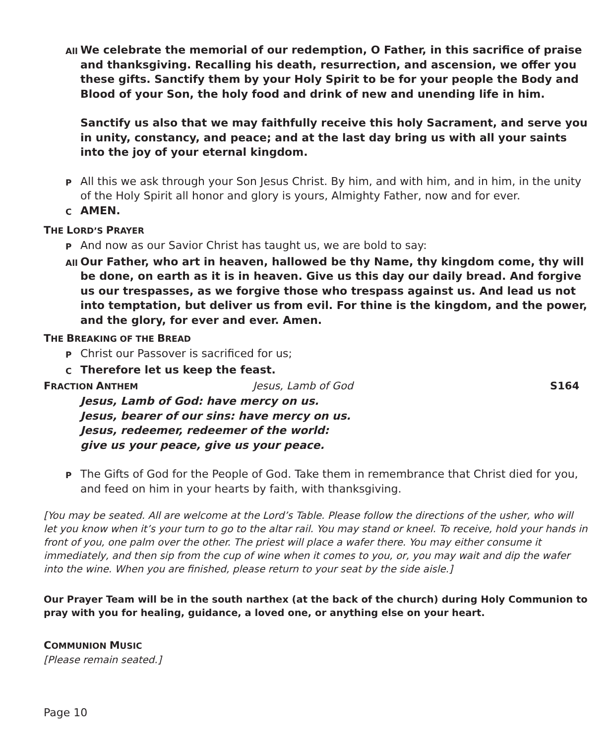All We celebrate the memorial of our redemption, O Father, in this sacrifice of praise and thanksgiving. Recalling his death, resurrection, and ascension, we offer you these gifts. Sanctify them by your Holy Spirit to be for your people the Body and Blood of your Son, the holy food and drink of new and unending life in him.
Sanctify us also that we may faithfully receive this holy Sacrament, and serve you in unity, constancy, and peace; and at the last day bring us with all your saints into the joy of your eternal kingdom.
P All this we ask through your Son Jesus Christ. By him, and with him, and in him, in the unity of the Holy Spirit all honor and glory is yours, Almighty Father, now and for ever.
C AMEN.
THE LORD’S PRAYER
P And now as our Savior Christ has taught us, we are bold to say:
All Our Father, who art in heaven, hallowed be thy Name, thy kingdom come, thy will be done, on earth as it is in heaven. Give us this day our daily bread. And forgive us our trespasses, as we forgive those who trespass against us. And lead us not into temptation, but deliver us from evil. For thine is the kingdom, and the power, and the glory, for ever and ever. Amen.
THE BREAKING OF THE BREAD
P Christ our Passover is sacrificed for us;
C Therefore let us keep the feast.
FRACTION ANTHEM Jesus, Lamb of God S164
Jesus, Lamb of God: have mercy on us.
Jesus, bearer of our sins: have mercy on us.
Jesus, redeemer, redeemer of the world:
give us your peace, give us your peace.
P The Gifts of God for the People of God. Take them in remembrance that Christ died for you, and feed on him in your hearts by faith, with thanksgiving.
[You may be seated. All are welcome at the Lord’s Table. Please follow the directions of the usher, who will let you know when it’s your turn to go to the altar rail. You may stand or kneel. To receive, hold your hands in front of you, one palm over the other. The priest will place a wafer there. You may either consume it immediately, and then sip from the cup of wine when it comes to you, or, you may wait and dip the wafer into the wine. When you are finished, please return to your seat by the side aisle.]
Our Prayer Team will be in the south narthex (at the back of the church) during Holy Communion to pray with you for healing, guidance, a loved one, or anything else on your heart.
COMMUNION MUSIC
[Please remain seated.]
Page 10